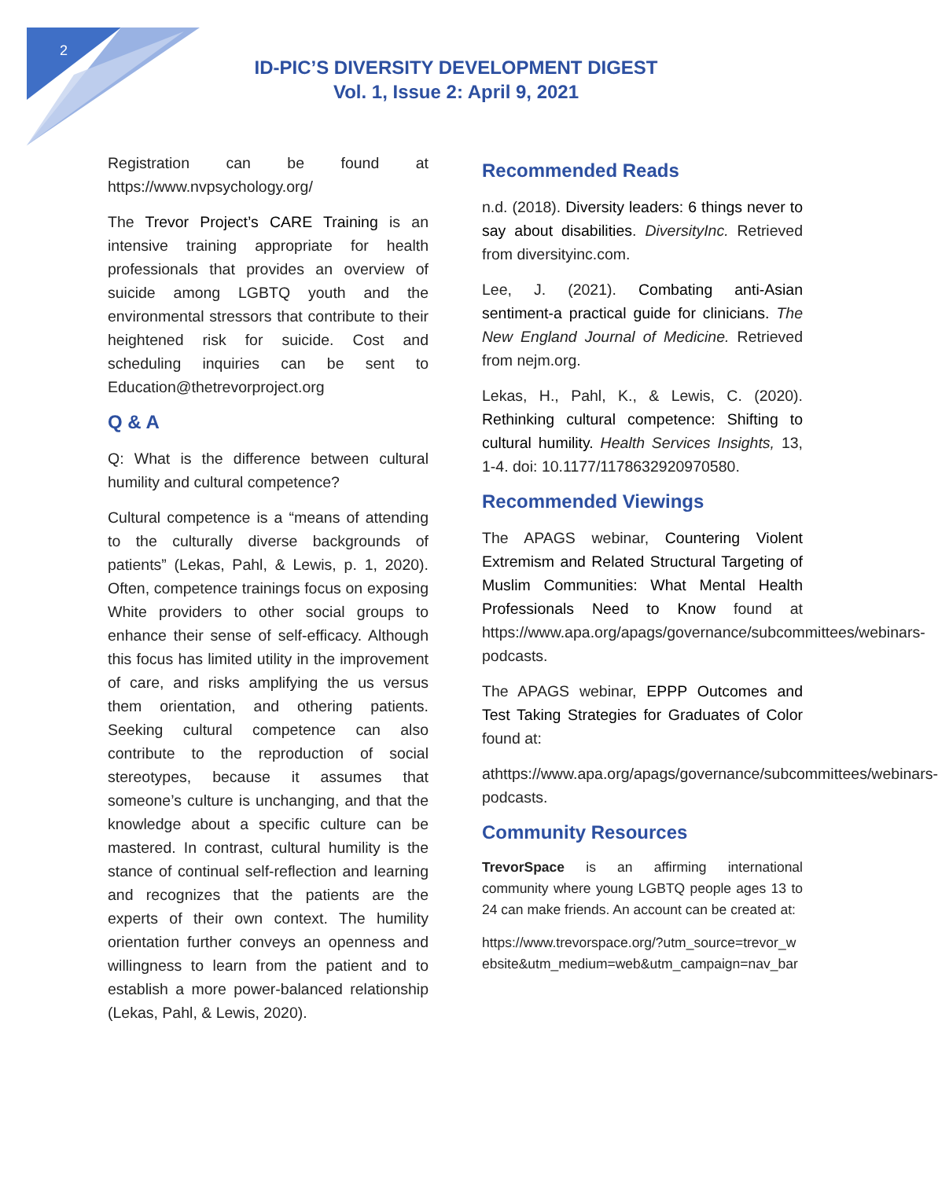2
ID-PIC’S DIVERSITY DEVELOPMENT DIGEST
Vol. 1, Issue 2: April 9, 2021
Registration can be found at https://www.nvpsychology.org/
The Trevor Project’s CARE Training is an intensive training appropriate for health professionals that provides an overview of suicide among LGBTQ youth and the environmental stressors that contribute to their heightened risk for suicide. Cost and scheduling inquiries can be sent to Education@thetrevorproject.org
Q & A
Q: What is the difference between cultural humility and cultural competence?
Cultural competence is a “means of attending to the culturally diverse backgrounds of patients” (Lekas, Pahl, & Lewis, p. 1, 2020). Often, competence trainings focus on exposing White providers to other social groups to enhance their sense of self-efficacy. Although this focus has limited utility in the improvement of care, and risks amplifying the us versus them orientation, and othering patients. Seeking cultural competence can also contribute to the reproduction of social stereotypes, because it assumes that someone’s culture is unchanging, and that the knowledge about a specific culture can be mastered. In contrast, cultural humility is the stance of continual self-reflection and learning and recognizes that the patients are the experts of their own context. The humility orientation further conveys an openness and willingness to learn from the patient and to establish a more power-balanced relationship (Lekas, Pahl, & Lewis, 2020).
Recommended Reads
n.d. (2018). Diversity leaders: 6 things never to say about disabilities. DiversityInc. Retrieved from diversityinc.com.
Lee, J. (2021). Combating anti-Asian sentiment-a practical guide for clinicians. The New England Journal of Medicine. Retrieved from nejm.org.
Lekas, H., Pahl, K., & Lewis, C. (2020). Rethinking cultural competence: Shifting to cultural humility. Health Services Insights, 13, 1-4. doi: 10.1177/1178632920970580.
Recommended Viewings
The APAGS webinar, Countering Violent Extremism and Related Structural Targeting of Muslim Communities: What Mental Health Professionals Need to Know found at https://www.apa.org/apags/governance/subcommittees/webinars-podcasts.
The APAGS webinar, EPPP Outcomes and Test Taking Strategies for Graduates of Color found at:
athttps://www.apa.org/apags/governance/subcommittees/webinars-podcasts.
Community Resources
TrevorSpace is an affirming international community where young LGBTQ people ages 13 to 24 can make friends. An account can be created at:
https://www.trevorspace.org/?utm_source=trevor_website&utm_medium=web&utm_campaign=nav_bar